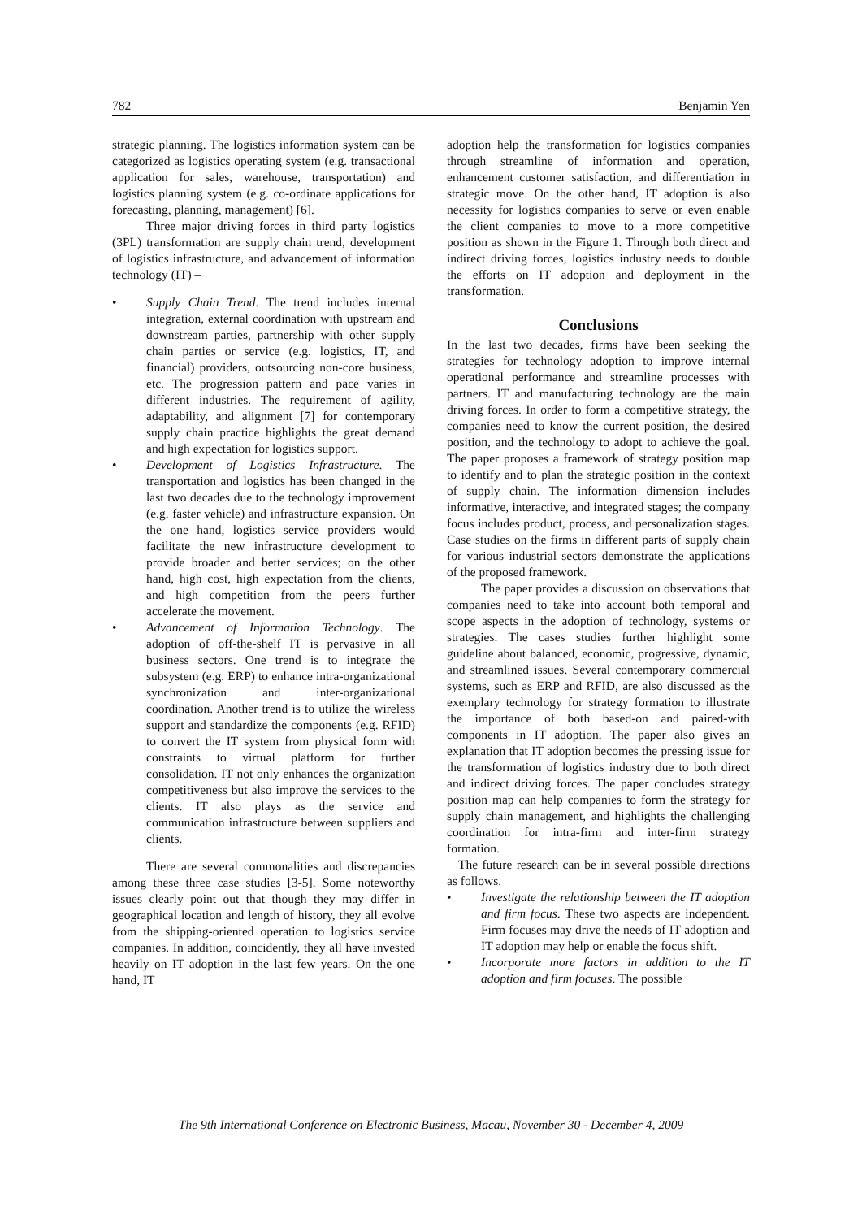782 Benjamin Yen
strategic planning. The logistics information system can be categorized as logistics operating system (e.g. transactional application for sales, warehouse, transportation) and logistics planning system (e.g. co-ordinate applications for forecasting, planning, management) [6].
Three major driving forces in third party logistics (3PL) transformation are supply chain trend, development of logistics infrastructure, and advancement of information technology (IT) –
• Supply Chain Trend. The trend includes internal integration, external coordination with upstream and downstream parties, partnership with other supply chain parties or service (e.g. logistics, IT, and financial) providers, outsourcing non-core business, etc. The progression pattern and pace varies in different industries. The requirement of agility, adaptability, and alignment [7] for contemporary supply chain practice highlights the great demand and high expectation for logistics support.
• Development of Logistics Infrastructure. The transportation and logistics has been changed in the last two decades due to the technology improvement (e.g. faster vehicle) and infrastructure expansion. On the one hand, logistics service providers would facilitate the new infrastructure development to provide broader and better services; on the other hand, high cost, high expectation from the clients, and high competition from the peers further accelerate the movement.
• Advancement of Information Technology. The adoption of off-the-shelf IT is pervasive in all business sectors. One trend is to integrate the subsystem (e.g. ERP) to enhance intra-organizational synchronization and inter-organizational coordination. Another trend is to utilize the wireless support and standardize the components (e.g. RFID) to convert the IT system from physical form with constraints to virtual platform for further consolidation. IT not only enhances the organization competitiveness but also improve the services to the clients. IT also plays as the service and communication infrastructure between suppliers and clients.
There are several commonalities and discrepancies among these three case studies [3-5]. Some noteworthy issues clearly point out that though they may differ in geographical location and length of history, they all evolve from the shipping-oriented operation to logistics service companies. In addition, coincidently, they all have invested heavily on IT adoption in the last few years. On the one hand, IT
adoption help the transformation for logistics companies through streamline of information and operation, enhancement customer satisfaction, and differentiation in strategic move. On the other hand, IT adoption is also necessity for logistics companies to serve or even enable the client companies to move to a more competitive position as shown in the Figure 1. Through both direct and indirect driving forces, logistics industry needs to double the efforts on IT adoption and deployment in the transformation.
Conclusions
In the last two decades, firms have been seeking the strategies for technology adoption to improve internal operational performance and streamline processes with partners. IT and manufacturing technology are the main driving forces. In order to form a competitive strategy, the companies need to know the current position, the desired position, and the technology to adopt to achieve the goal. The paper proposes a framework of strategy position map to identify and to plan the strategic position in the context of supply chain. The information dimension includes informative, interactive, and integrated stages; the company focus includes product, process, and personalization stages. Case studies on the firms in different parts of supply chain for various industrial sectors demonstrate the applications of the proposed framework.
The paper provides a discussion on observations that companies need to take into account both temporal and scope aspects in the adoption of technology, systems or strategies. The cases studies further highlight some guideline about balanced, economic, progressive, dynamic, and streamlined issues. Several contemporary commercial systems, such as ERP and RFID, are also discussed as the exemplary technology for strategy formation to illustrate the importance of both based-on and paired-with components in IT adoption. The paper also gives an explanation that IT adoption becomes the pressing issue for the transformation of logistics industry due to both direct and indirect driving forces. The paper concludes strategy position map can help companies to form the strategy for supply chain management, and highlights the challenging coordination for intra-firm and inter-firm strategy formation.
The future research can be in several possible directions as follows.
• Investigate the relationship between the IT adoption and firm focus. These two aspects are independent. Firm focuses may drive the needs of IT adoption and IT adoption may help or enable the focus shift.
• Incorporate more factors in addition to the IT adoption and firm focuses. The possible
The 9th International Conference on Electronic Business, Macau, November 30 - December 4, 2009